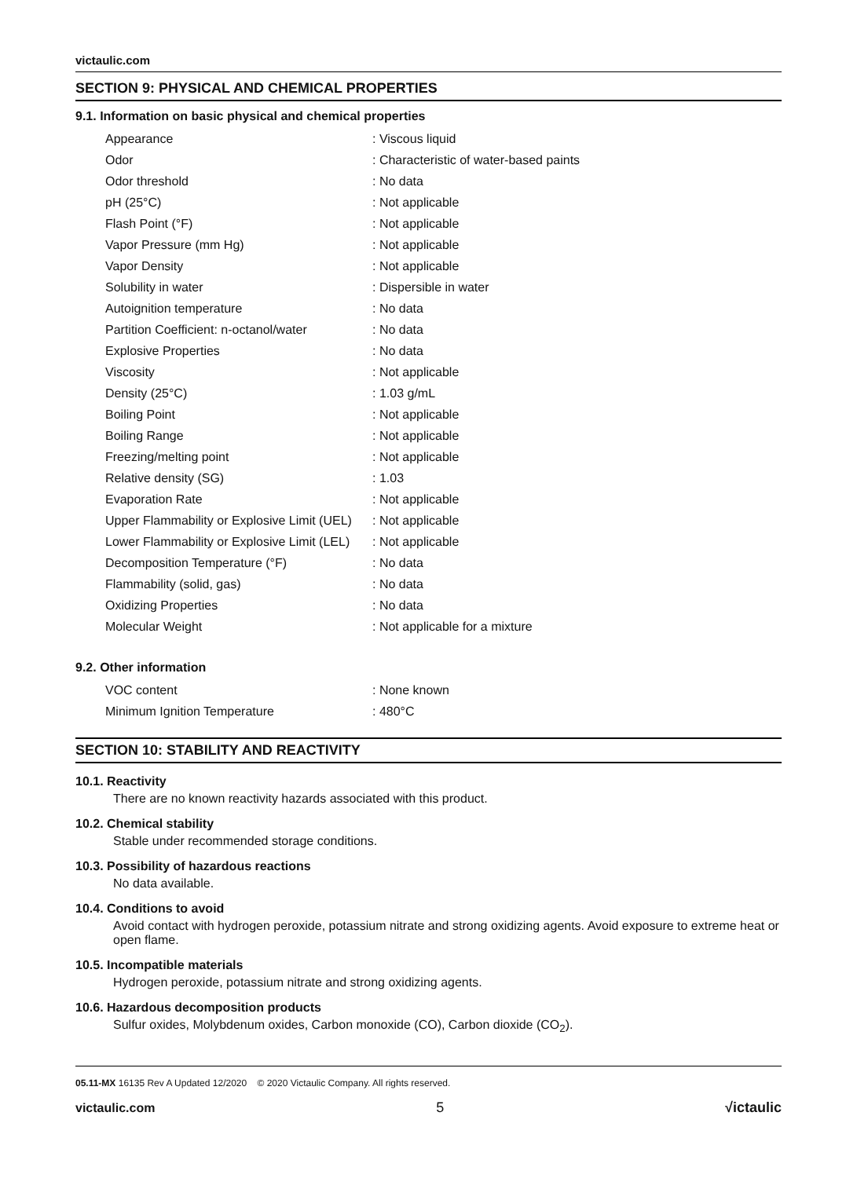victaulic.com
SECTION 9: PHYSICAL AND CHEMICAL PROPERTIES
9.1. Information on basic physical and chemical properties
| Appearance | : Viscous liquid |
| Odor | : Characteristic of water-based paints |
| Odor threshold | : No data |
| pH (25°C) | : Not applicable |
| Flash Point (°F) | : Not applicable |
| Vapor Pressure (mm Hg) | : Not applicable |
| Vapor Density | : Not applicable |
| Solubility in water | : Dispersible in water |
| Autoignition temperature | : No data |
| Partition Coefficient: n-octanol/water | : No data |
| Explosive Properties | : No data |
| Viscosity | : Not applicable |
| Density (25°C) | : 1.03 g/mL |
| Boiling Point | : Not applicable |
| Boiling Range | : Not applicable |
| Freezing/melting point | : Not applicable |
| Relative density (SG) | : 1.03 |
| Evaporation Rate | : Not applicable |
| Upper Flammability or Explosive Limit (UEL) | : Not applicable |
| Lower Flammability or Explosive Limit (LEL) | : Not applicable |
| Decomposition Temperature (°F) | : No data |
| Flammability (solid, gas) | : No data |
| Oxidizing Properties | : No data |
| Molecular Weight | : Not applicable for a mixture |
9.2. Other information
| VOC content | : None known |
| Minimum Ignition Temperature | : 480°C |
SECTION 10: STABILITY AND REACTIVITY
10.1. Reactivity
There are no known reactivity hazards associated with this product.
10.2. Chemical stability
Stable under recommended storage conditions.
10.3. Possibility of hazardous reactions
No data available.
10.4. Conditions to avoid
Avoid contact with hydrogen peroxide, potassium nitrate and strong oxidizing agents. Avoid exposure to extreme heat or open flame.
10.5. Incompatible materials
Hydrogen peroxide, potassium nitrate and strong oxidizing agents.
10.6. Hazardous decomposition products
Sulfur oxides, Molybdenum oxides, Carbon monoxide (CO), Carbon dioxide (CO<sub>2</sub>).
05.11-MX 16135 Rev A Updated 12/2020 © 2020 Victaulic Company. All rights reserved.
victaulic.com 5 √ictaulic